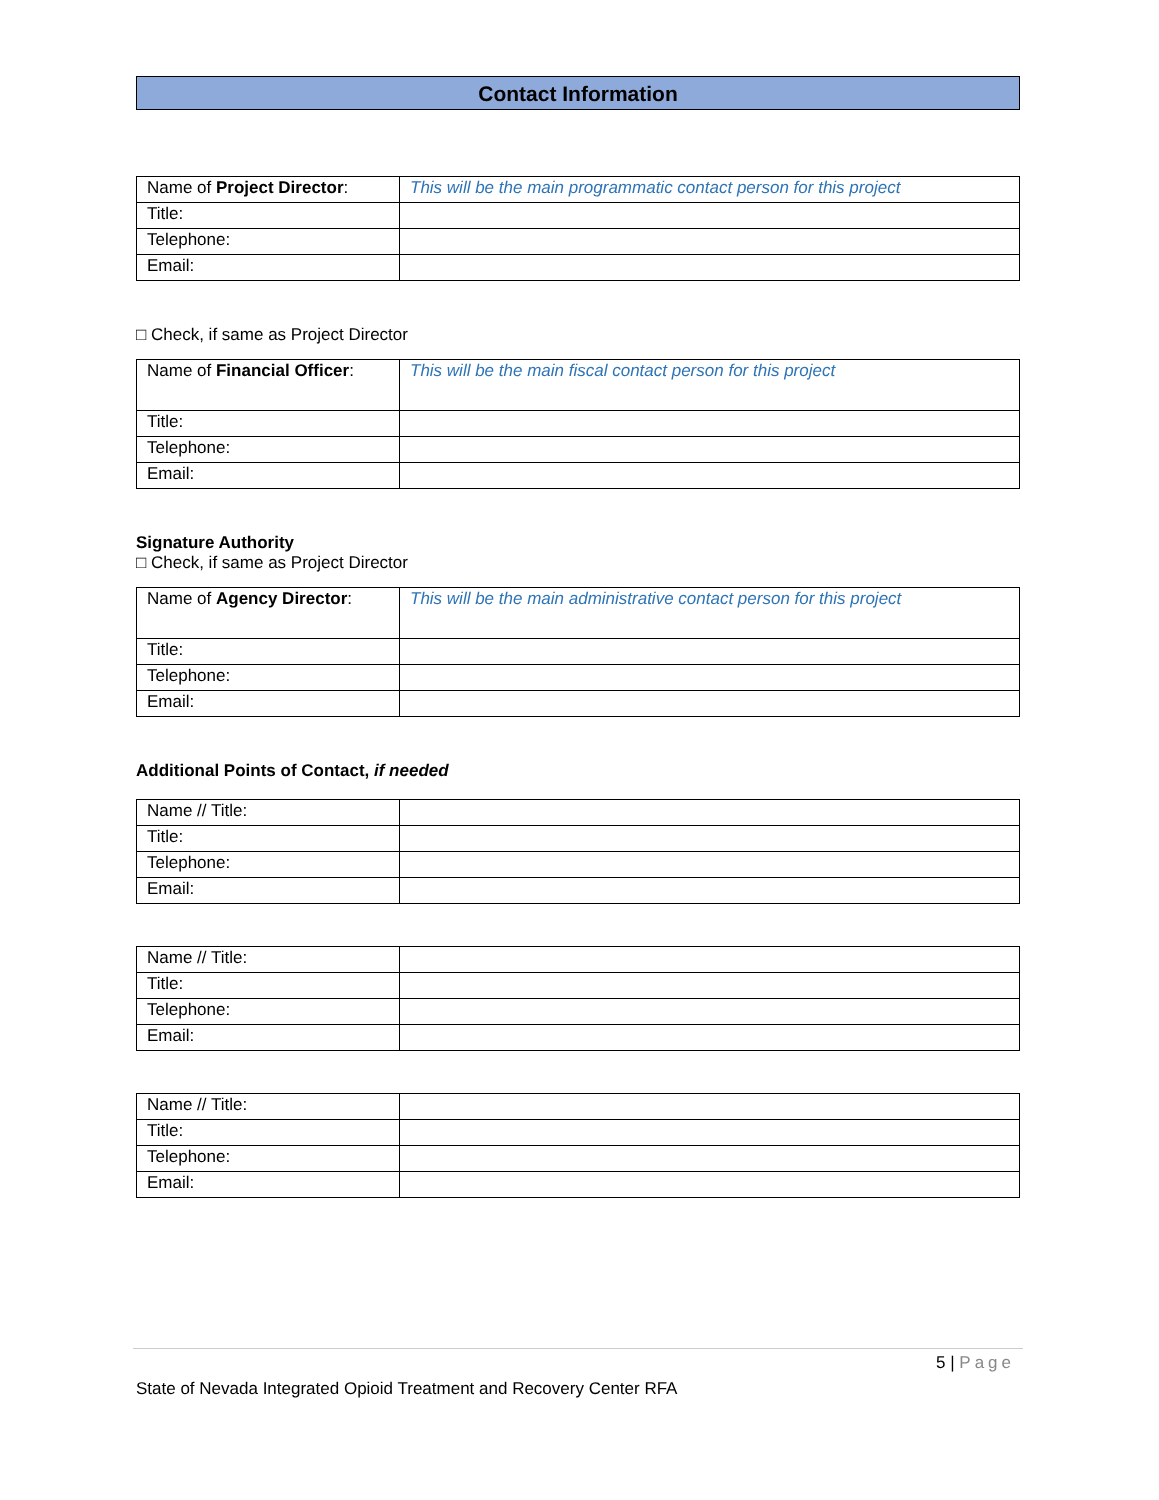Contact Information
| Name of Project Director : | This will be the main programmatic contact person for this project |
| Title: | |
| Telephone: | |
| Email: | |
□ Check, if same as Project Director
| Name of Financial Officer : | This will be the main fiscal contact person for this project |
| Title: | |
| Telephone: | |
| Email: | |
Signature Authority
□ Check, if same as Project Director
| Name of Agency Director : | This will be the main administrative contact person for this project |
| Title: | |
| Telephone: | |
| Email: | |
Additional Points of Contact, if needed
| Name // Title: | |
| Title: | |
| Telephone: | |
| Email: | |
| Name // Title: | |
| Title: | |
| Telephone: | |
| Email: | |
| Name // Title: | |
| Title: | |
| Telephone: | |
| Email: | |
5 | Page
State of Nevada Integrated Opioid Treatment and Recovery Center RFA